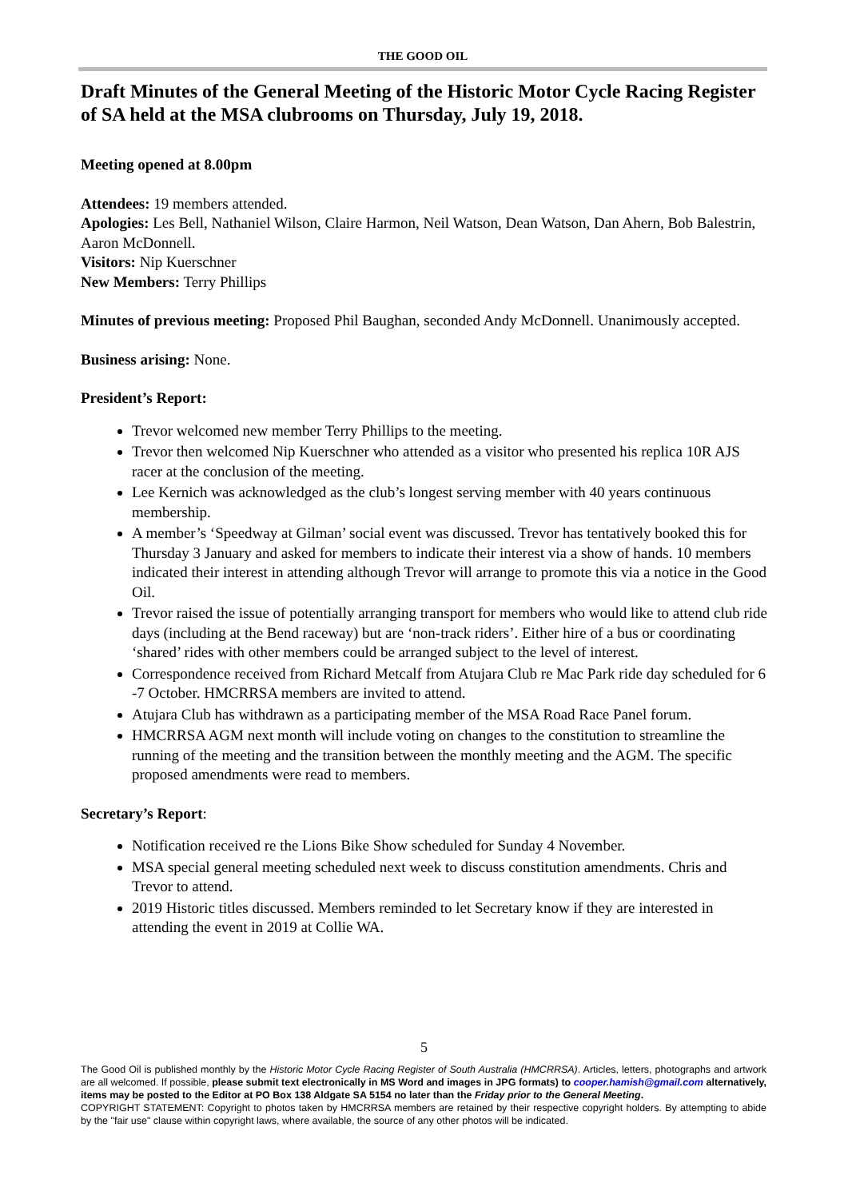THE GOOD OIL
Draft Minutes of the General Meeting of the Historic Motor Cycle Racing Register of SA held at the MSA clubrooms on Thursday, July 19, 2018.
Meeting opened at 8.00pm
Attendees: 19 members attended.
Apologies: Les Bell, Nathaniel Wilson, Claire Harmon, Neil Watson, Dean Watson, Dan Ahern, Bob Balestrin, Aaron McDonnell.
Visitors: Nip Kuerschner
New Members: Terry Phillips
Minutes of previous meeting: Proposed Phil Baughan, seconded Andy McDonnell. Unanimously accepted.
Business arising: None.
President’s Report:
Trevor welcomed new member Terry Phillips to the meeting.
Trevor then welcomed Nip Kuerschner who attended as a visitor who presented his replica 10R AJS racer at the conclusion of the meeting.
Lee Kernich was acknowledged as the club’s longest serving member with 40 years continuous membership.
A member’s ‘Speedway at Gilman’ social event was discussed. Trevor has tentatively booked this for Thursday 3 January and asked for members to indicate their interest via a show of hands. 10 members indicated their interest in attending although Trevor will arrange to promote this via a notice in the Good Oil.
Trevor raised the issue of potentially arranging transport for members who would like to attend club ride days (including at the Bend raceway) but are ‘non-track riders’. Either hire of a bus or coordinating ‘shared’ rides with other members could be arranged subject to the level of interest.
Correspondence received from Richard Metcalf from Atujara Club re Mac Park ride day scheduled for 6 -7 October. HMCRRSA members are invited to attend.
Atujara Club has withdrawn as a participating member of the MSA Road Race Panel forum.
HMCRRSA AGM next month will include voting on changes to the constitution to streamline the running of the meeting and the transition between the monthly meeting and the AGM. The specific proposed amendments were read to members.
Secretary’s Report:
Notification received re the Lions Bike Show scheduled for Sunday 4 November.
MSA special general meeting scheduled next week to discuss constitution amendments. Chris and Trevor to attend.
2019 Historic titles discussed. Members reminded to let Secretary know if they are interested in attending the event in 2019 at Collie WA.
5
The Good Oil is published monthly by the Historic Motor Cycle Racing Register of South Australia (HMCRRSA). Articles, letters, photographs and artwork are all welcomed. If possible, please submit text electronically in MS Word and images in JPG formats) to cooper.hamish@gmail.com alternatively, items may be posted to the Editor at PO Box 138 Aldgate SA 5154 no later than the Friday prior to the General Meeting.
COPYRIGHT STATEMENT: Copyright to photos taken by HMCRRSA members are retained by their respective copyright holders. By attempting to abide by the "fair use" clause within copyright laws, where available, the source of any other photos will be indicated.